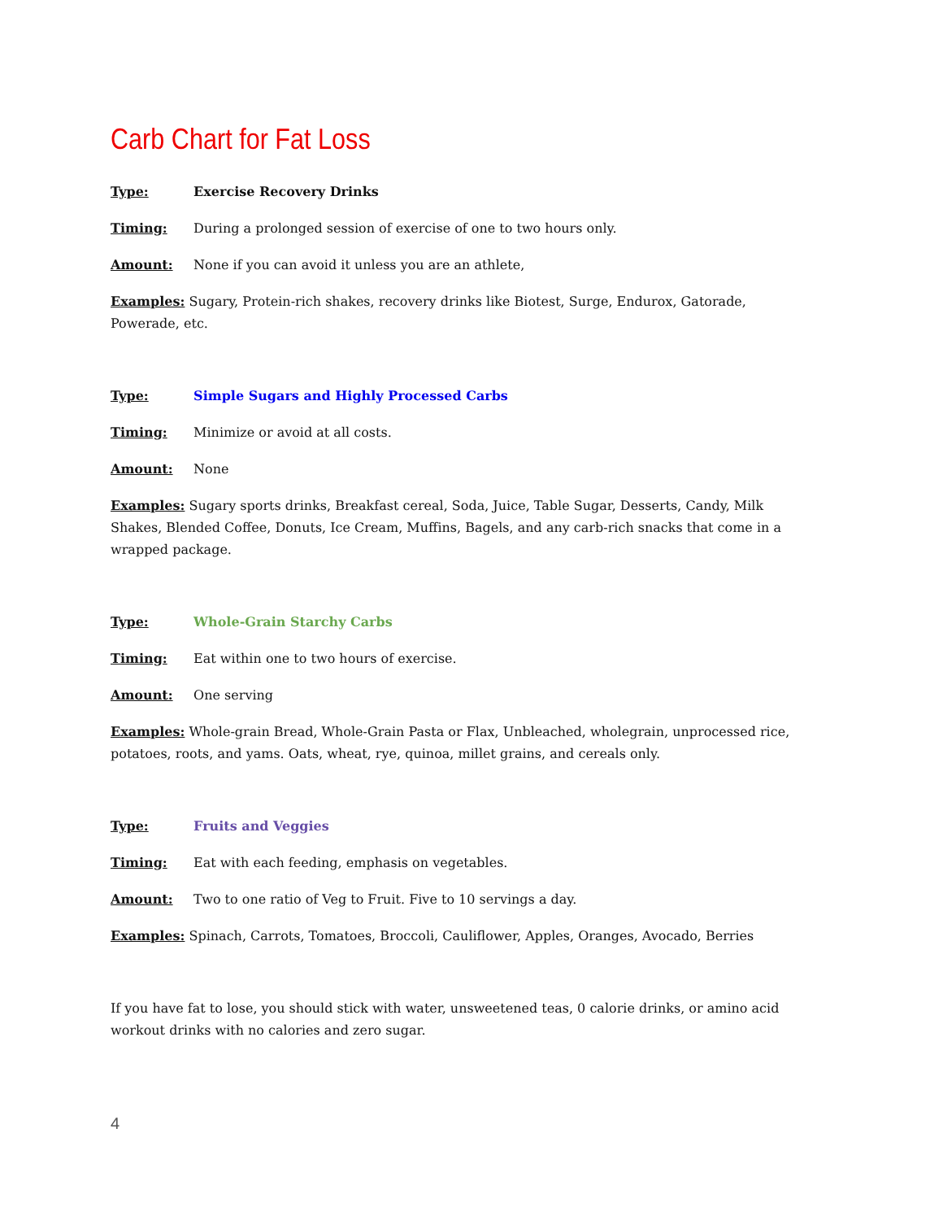Carb Chart for Fat Loss
Type: Exercise Recovery Drinks
Timing: During a prolonged session of exercise of one to two hours only.
Amount: None if you can avoid it unless you are an athlete,
Examples: Sugary, Protein-rich shakes, recovery drinks like Biotest, Surge, Endurox, Gatorade, Powerade, etc.
Type: Simple Sugars and Highly Processed Carbs
Timing: Minimize or avoid at all costs.
Amount: None
Examples: Sugary sports drinks, Breakfast cereal, Soda, Juice, Table Sugar, Desserts, Candy, Milk Shakes, Blended Coffee, Donuts, Ice Cream, Muffins, Bagels, and any carb-rich snacks that come in a wrapped package.
Type: Whole-Grain Starchy Carbs
Timing: Eat within one to two hours of exercise.
Amount: One serving
Examples: Whole-grain Bread, Whole-Grain Pasta or Flax, Unbleached, wholegrain, unprocessed rice, potatoes, roots, and yams. Oats, wheat, rye, quinoa, millet grains, and cereals only.
Type: Fruits and Veggies
Timing: Eat with each feeding, emphasis on vegetables.
Amount: Two to one ratio of Veg to Fruit. Five to 10 servings a day.
Examples: Spinach, Carrots, Tomatoes, Broccoli, Cauliflower, Apples, Oranges, Avocado, Berries
If you have fat to lose, you should stick with water, unsweetened teas, 0 calorie drinks, or amino acid workout drinks with no calories and zero sugar.
4